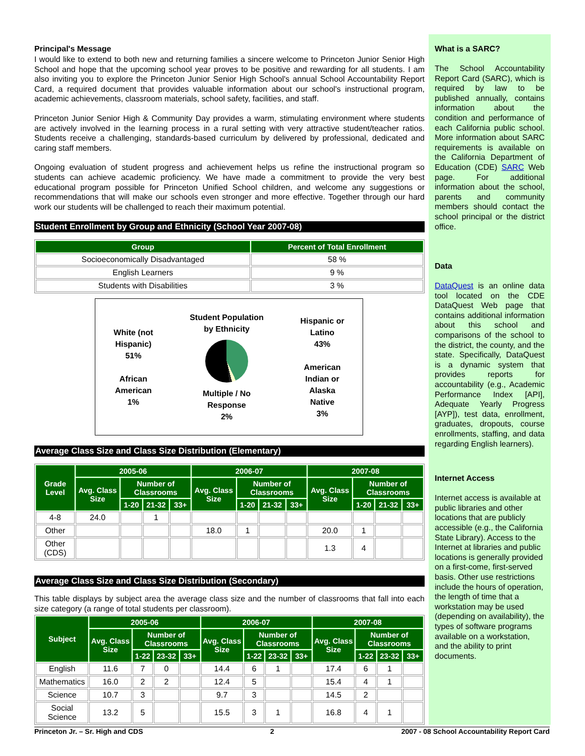Principal's Message
I would like to extend to both new and returning families a sincere welcome to Princeton Junior Senior High School and hope that the upcoming school year proves to be positive and rewarding for all students. I am also inviting you to explore the Princeton Junior Senior High School's annual School Accountability Report Card, a required document that provides valuable information about our school's instructional program, academic achievements, classroom materials, school safety, facilities, and staff.
Princeton Junior Senior High & Community Day provides a warm, stimulating environment where students are actively involved in the learning process in a rural setting with very attractive student/teacher ratios. Students receive a challenging, standards-based curriculum by delivered by professional, dedicated and caring staff members.
Ongoing evaluation of student progress and achievement helps us refine the instructional program so students can achieve academic proficiency. We have made a commitment to provide the very best educational program possible for Princeton Unified School children, and welcome any suggestions or recommendations that will make our schools even stronger and more effective. Together through our hard work our students will be challenged to reach their maximum potential.
Student Enrollment by Group and Ethnicity (School Year 2007-08)
| Group | Percent of Total Enrollment |
| --- | --- |
| Socioeconomically Disadvantaged | 58 % |
| English Learners | 9 % |
| Students with Disabilities | 3 % |
White (not
Hispanic)
51%
African
American
1%
Student Population
by Ethnicity
Multiple / No
Response
2%
Hispanic or
Latino
43%
American
Indian or
Alaska
Native
3%
Average Class Size and Class Size Distribution (Elementary)
| Grade Level | 2005-06 | | | | 2006-07 | | | | 2007-08 | | | |
| --- | --- | --- | --- | --- | --- | --- | --- | --- | --- | --- | --- | --- |
| | Avg. Class Size | Number of Classrooms | | | Avg. Class Size | Number of Classrooms | | | Avg. Class Size | Number of Classrooms | | |
| | | 1-20 | 21-32 | 33+ | | 1-20 | 21-32 | 33+ | | 1-20 | 21-32 | 33+ |
| 4-8 | 24.0 | | 1 | | | | | | | | | |
| Other | | | | | 18.0 | 1 | | | 20.0 | 1 | | |
| Other (CDS) | | | | | | | | | 1.3 | 4 | | |
Average Class Size and Class Size Distribution (Secondary)
This table displays by subject area the average class size and the number of classrooms that fall into each size category (a range of total students per classroom).
| Subject | 2005-06 | | | | 2006-07 | | | | 2007-08 | | | |
| --- | --- | --- | --- | --- | --- | --- | --- | --- | --- | --- | --- | --- |
| | Avg. Class Size | Number of Classrooms | | | Avg. Class Size | Number of Classrooms | | | Avg. Class Size | Number of Classrooms | | |
| | | 1-22 | 23-32 | 33+ | | 1-22 | 23-32 | 33+ | | 1-22 | 23-32 | 33+ |
| English | 11.6 | 7 | 0 | | 14.4 | 6 | 1 | | 17.4 | 6 | 1 | |
| Mathematics | 16.0 | 2 | 2 | | 12.4 | 5 | | | 15.4 | 4 | 1 | |
| Science | 10.7 | 3 | | | 9.7 | 3 | | | 14.5 | 2 | | |
| Social Science | 13.2 | 5 | | | 15.5 | 3 | 1 | | 16.8 | 4 | 1 | |
What is a SARC?
The School Accountability Report Card (SARC), which is required by law to be published annually, contains information about the condition and performance of each California public school. More information about SARC requirements is available on the California Department of Education (CDE) SARC Web page. For additional information about the school, parents and community members should contact the school principal or the district office.
Data
DataQuest is an online data tool located on the CDE DataQuest Web page that contains additional information about this school and comparisons of the school to the district, the county, and the state. Specifically, DataQuest is a dynamic system that provides reports for accountability (e.g., Academic Performance Index [API], Adequate Yearly Progress [AYP]), test data, enrollment, graduates, dropouts, course enrollments, staffing, and data regarding English learners).
Internet Access
Internet access is available at public libraries and other locations that are publicly accessible (e.g., the California State Library). Access to the Internet at libraries and public locations is generally provided on a first-come, first-served basis. Other use restrictions include the hours of operation, the length of time that a workstation may be used (depending on availability), the types of software programs available on a workstation, and the ability to print documents.
Princeton Jr. – Sr. High and CDS 2 2007 - 08 School Accountability Report Card